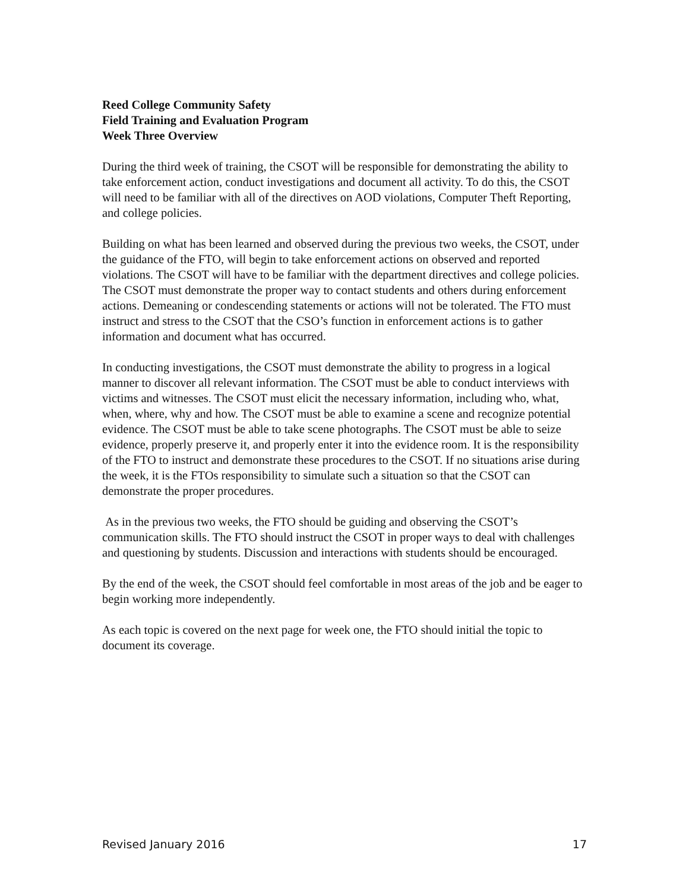Reed College Community Safety
Field Training and Evaluation Program
Week Three Overview
During the third week of training, the CSOT will be responsible for demonstrating the ability to take enforcement action, conduct investigations and document all activity. To do this, the CSOT will need to be familiar with all of the directives on AOD violations, Computer Theft Reporting, and college policies.
Building on what has been learned and observed during the previous two weeks, the CSOT, under the guidance of the FTO, will begin to take enforcement actions on observed and reported violations. The CSOT will have to be familiar with the department directives and college policies. The CSOT must demonstrate the proper way to contact students and others during enforcement actions. Demeaning or condescending statements or actions will not be tolerated. The FTO must instruct and stress to the CSOT that the CSO’s function in enforcement actions is to gather information and document what has occurred.
In conducting investigations, the CSOT must demonstrate the ability to progress in a logical manner to discover all relevant information. The CSOT must be able to conduct interviews with victims and witnesses. The CSOT must elicit the necessary information, including who, what, when, where, why and how. The CSOT must be able to examine a scene and recognize potential evidence. The CSOT must be able to take scene photographs. The CSOT must be able to seize evidence, properly preserve it, and properly enter it into the evidence room. It is the responsibility of the FTO to instruct and demonstrate these procedures to the CSOT. If no situations arise during the week, it is the FTOs responsibility to simulate such a situation so that the CSOT can demonstrate the proper procedures.
As in the previous two weeks, the FTO should be guiding and observing the CSOT’s communication skills. The FTO should instruct the CSOT in proper ways to deal with challenges and questioning by students. Discussion and interactions with students should be encouraged.
By the end of the week, the CSOT should feel comfortable in most areas of the job and be eager to begin working more independently.
As each topic is covered on the next page for week one, the FTO should initial the topic to document its coverage.
Revised January 2016 17